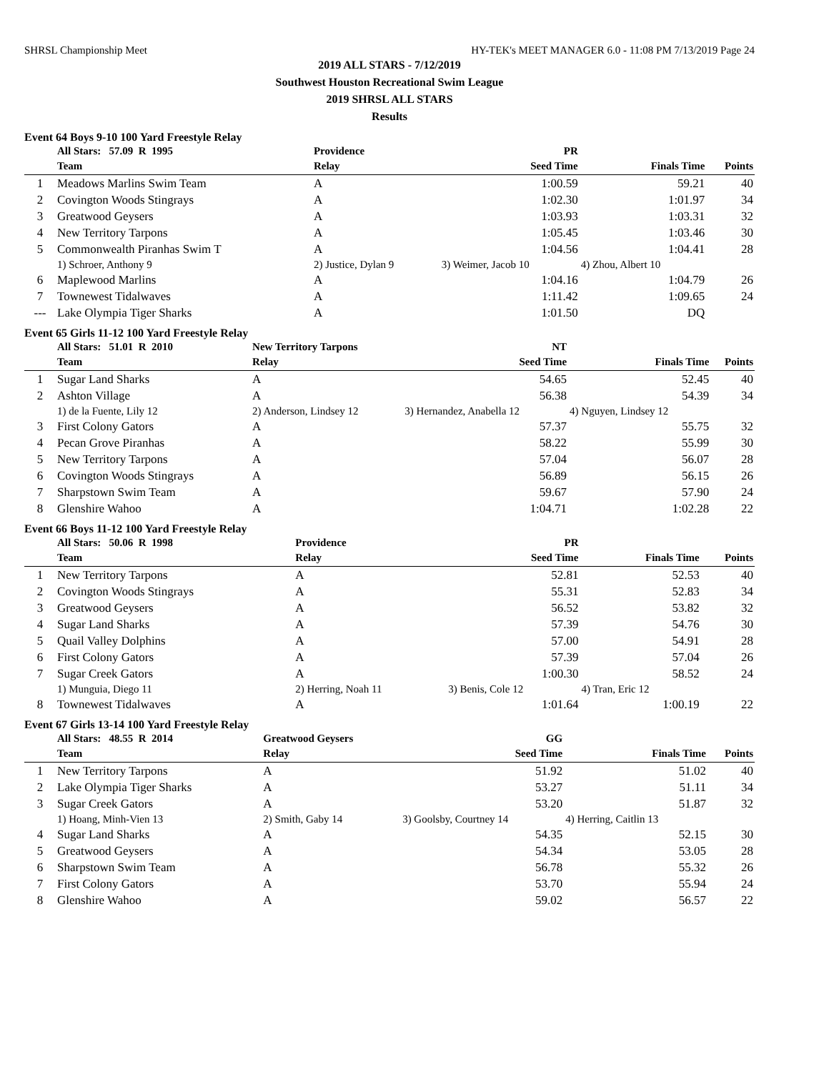SHRSL Championship Meet HY-TEK's MEET MANAGER 6.0 - 11:08 PM 7/13/2019 Page 24
2019 ALL STARS - 7/12/2019
Southwest Houston Recreational Swim League
2019 SHRSL ALL STARS
Results
Event 64 Boys 9-10 100 Yard Freestyle Relay
| | All Stars: 57.09 R 1995 | Providence | PR | | |
| --- | --- | --- | --- | --- | --- |
| | Team | Relay | Seed Time | Finals Time | Points |
| 1 | Meadows Marlins Swim Team | A | 1:00.59 | 59.21 | 40 |
| 2 | Covington Woods Stingrays | A | 1:02.30 | 1:01.97 | 34 |
| 3 | Greatwood Geysers | A | 1:03.93 | 1:03.31 | 32 |
| 4 | New Territory Tarpons | A | 1:05.45 | 1:03.46 | 30 |
| 5 | Commonwealth Piranhas Swim T | A | 1:04.56 | 1:04.41 | 28 |
| | 1) Schroer, Anthony 9 | 2) Justice, Dylan 9 | 3) Weimer, Jacob 10 | 4) Zhou, Albert 10 | |
| 6 | Maplewood Marlins | A | 1:04.16 | 1:04.79 | 26 |
| 7 | Townewest Tidalwaves | A | 1:11.42 | 1:09.65 | 24 |
| --- | Lake Olympia Tiger Sharks | A | 1:01.50 | DQ | |
Event 65 Girls 11-12 100 Yard Freestyle Relay
| | All Stars: 51.01 R 2010 | New Territory Tarpons | NT | | |
| --- | --- | --- | --- | --- | --- |
| | Team | Relay | Seed Time | Finals Time | Points |
| 1 | Sugar Land Sharks | A | 54.65 | 52.45 | 40 |
| 2 | Ashton Village | A | 56.38 | 54.39 | 34 |
| | 1) de la Fuente, Lily 12 | 2) Anderson, Lindsey 12 | 3) Hernandez, Anabella 12 | 4) Nguyen, Lindsey 12 | |
| 3 | First Colony Gators | A | 57.37 | 55.75 | 32 |
| 4 | Pecan Grove Piranhas | A | 58.22 | 55.99 | 30 |
| 5 | New Territory Tarpons | A | 57.04 | 56.07 | 28 |
| 6 | Covington Woods Stingrays | A | 56.89 | 56.15 | 26 |
| 7 | Sharpstown Swim Team | A | 59.67 | 57.90 | 24 |
| 8 | Glenshire Wahoo | A | 1:04.71 | 1:02.28 | 22 |
Event 66 Boys 11-12 100 Yard Freestyle Relay
| | All Stars: 50.06 R 1998 | Providence | PR | | |
| --- | --- | --- | --- | --- | --- |
| | Team | Relay | Seed Time | Finals Time | Points |
| 1 | New Territory Tarpons | A | 52.81 | 52.53 | 40 |
| 2 | Covington Woods Stingrays | A | 55.31 | 52.83 | 34 |
| 3 | Greatwood Geysers | A | 56.52 | 53.82 | 32 |
| 4 | Sugar Land Sharks | A | 57.39 | 54.76 | 30 |
| 5 | Quail Valley Dolphins | A | 57.00 | 54.91 | 28 |
| 6 | First Colony Gators | A | 57.39 | 57.04 | 26 |
| 7 | Sugar Creek Gators | A | 1:00.30 | 58.52 | 24 |
| | 1) Munguia, Diego 11 | 2) Herring, Noah 11 | 3) Benis, Cole 12 | 4) Tran, Eric 12 | |
| 8 | Townewest Tidalwaves | A | 1:01.64 | 1:00.19 | 22 |
Event 67 Girls 13-14 100 Yard Freestyle Relay
| | All Stars: 48.55 R 2014 | Greatwood Geysers | GG | | |
| --- | --- | --- | --- | --- | --- |
| | Team | Relay | Seed Time | Finals Time | Points |
| 1 | New Territory Tarpons | A | 51.92 | 51.02 | 40 |
| 2 | Lake Olympia Tiger Sharks | A | 53.27 | 51.11 | 34 |
| 3 | Sugar Creek Gators | A | 53.20 | 51.87 | 32 |
| | 1) Hoang, Minh-Vien 13 | 2) Smith, Gaby 14 | 3) Goolsby, Courtney 14 | 4) Herring, Caitlin 13 | |
| 4 | Sugar Land Sharks | A | 54.35 | 52.15 | 30 |
| 5 | Greatwood Geysers | A | 54.34 | 53.05 | 28 |
| 6 | Sharpstown Swim Team | A | 56.78 | 55.32 | 26 |
| 7 | First Colony Gators | A | 53.70 | 55.94 | 24 |
| 8 | Glenshire Wahoo | A | 59.02 | 56.57 | 22 |